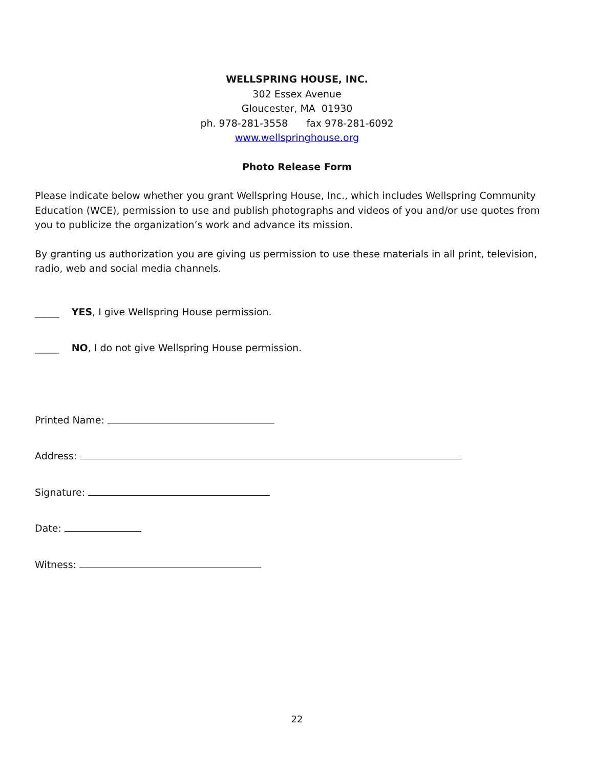WELLSPRING HOUSE, INC.
302 Essex Avenue
Gloucester, MA 01930
ph. 978-281-3558 fax 978-281-6092
www.wellspringhouse.org
Photo Release Form
Please indicate below whether you grant Wellspring House, Inc., which includes Wellspring Community Education (WCE), permission to use and publish photographs and videos of you and/or use quotes from you to publicize the organization’s work and advance its mission.
By granting us authorization you are giving us permission to use these materials in all print, television, radio, web and social media channels.
_____ YES, I give Wellspring House permission.
_____ NO, I do not give Wellspring House permission.
Printed Name:
Address:
Signature:
Date:
Witness:
22